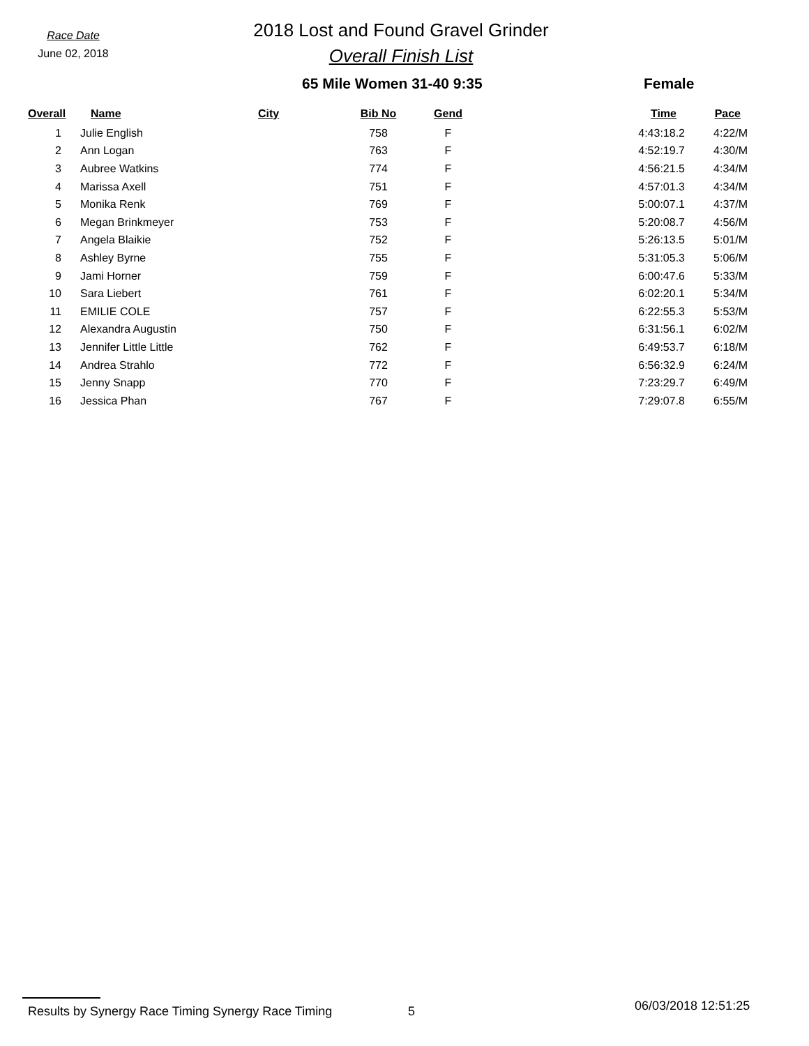Race Date
June 02, 2018
2018 Lost and Found Gravel Grinder
Overall Finish List
65 Mile Women 31-40 9:35 Female
| Overall | Name | City | Bib No | Gend | Time | Pace |
| --- | --- | --- | --- | --- | --- | --- |
| 1 | Julie English | | 758 | F | 4:43:18.2 | 4:22/M |
| 2 | Ann Logan | | 763 | F | 4:52:19.7 | 4:30/M |
| 3 | Aubree Watkins | | 774 | F | 4:56:21.5 | 4:34/M |
| 4 | Marissa Axell | | 751 | F | 4:57:01.3 | 4:34/M |
| 5 | Monika Renk | | 769 | F | 5:00:07.1 | 4:37/M |
| 6 | Megan Brinkmeyer | | 753 | F | 5:20:08.7 | 4:56/M |
| 7 | Angela Blaikie | | 752 | F | 5:26:13.5 | 5:01/M |
| 8 | Ashley Byrne | | 755 | F | 5:31:05.3 | 5:06/M |
| 9 | Jami Horner | | 759 | F | 6:00:47.6 | 5:33/M |
| 10 | Sara Liebert | | 761 | F | 6:02:20.1 | 5:34/M |
| 11 | EMILIE COLE | | 757 | F | 6:22:55.3 | 5:53/M |
| 12 | Alexandra Augustin | | 750 | F | 6:31:56.1 | 6:02/M |
| 13 | Jennifer Little Little | | 762 | F | 6:49:53.7 | 6:18/M |
| 14 | Andrea Strahlo | | 772 | F | 6:56:32.9 | 6:24/M |
| 15 | Jenny Snapp | | 770 | F | 7:23:29.7 | 6:49/M |
| 16 | Jessica Phan | | 767 | F | 7:29:07.8 | 6:55/M |
Results by Synergy Race Timing Synergy Race Timing 5 06/03/2018 12:51:25